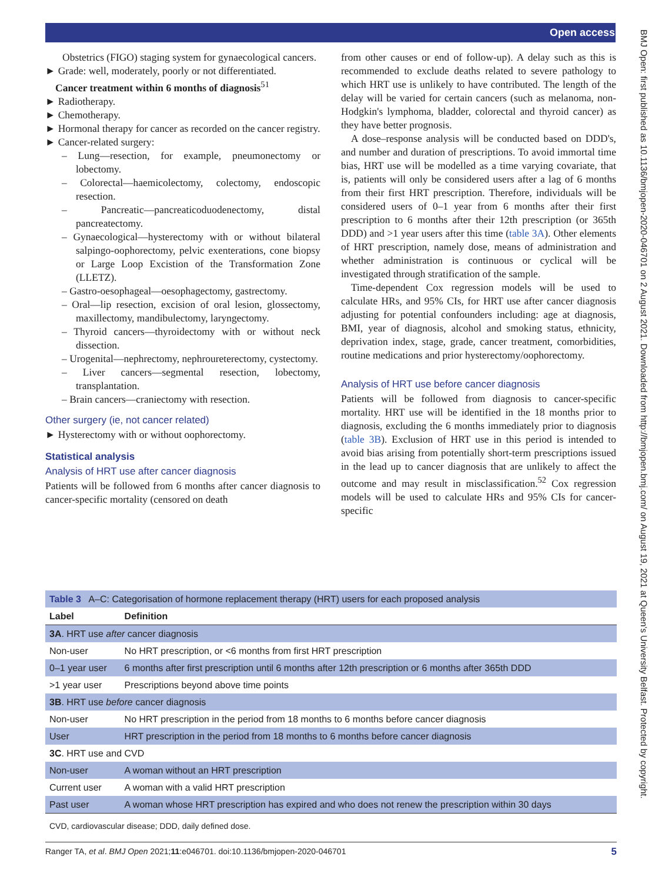Open access
BMJ Open: first published as 10.1136/bmjopen-2020-046701 on 2 August 2021. Downloaded from http://bmjopen.bmj.com/ on August 19, 2021 at Queen's University Belfast. Protected by copyright.
Obstetrics (FIGO) staging system for gynaecological cancers.
► Grade: well, moderately, poorly or not differentiated.
Cancer treatment within 6 months of diagnosis<sup>51</sup>
► Radiotherapy.
► Chemotherapy.
► Hormonal therapy for cancer as recorded on the cancer registry.
► Cancer-related surgery:
– Lung—resection, for example, pneumonectomy or lobectomy.
– Colorectal—haemicolectomy, colectomy, endoscopic resection.
– Pancreatic—pancreaticoduodenectomy, distal pancreatectomy.
– Gynaecological—hysterectomy with or without bilateral salpingo-oophorectomy, pelvic exenterations, cone biopsy or Large Loop Excistion of the Transformation Zone (LLETZ).
– Gastro-oesophageal—oesophagectomy, gastrectomy.
– Oral—lip resection, excision of oral lesion, glossectomy, maxillectomy, mandibulectomy, laryngectomy.
– Thyroid cancers—thyroidectomy with or without neck dissection.
– Urogenital—nephrectomy, nephroureterectomy, cystectomy.
– Liver cancers—segmental resection, lobectomy, transplantation.
– Brain cancers—craniectomy with resection.
Other surgery (ie, not cancer related)
► Hysterectomy with or without oophorectomy.
Statistical analysis
Analysis of HRT use after cancer diagnosis
Patients will be followed from 6 months after cancer diagnosis to cancer-specific mortality (censored on death
from other causes or end of follow-up). A delay such as this is recommended to exclude deaths related to severe pathology to which HRT use is unlikely to have contributed. The length of the delay will be varied for certain cancers (such as melanoma, non-Hodgkin's lymphoma, bladder, colorectal and thyroid cancer) as they have better prognosis.
A dose–response analysis will be conducted based on DDD's, and number and duration of prescriptions. To avoid immortal time bias, HRT use will be modelled as a time varying covariate, that is, patients will only be considered users after a lag of 6 months from their first HRT prescription. Therefore, individuals will be considered users of 0–1 year from 6 months after their first prescription to 6 months after their 12th prescription (or 365th DDD) and >1 year users after this time (table 3A). Other elements of HRT prescription, namely dose, means of administration and whether administration is continuous or cyclical will be investigated through stratification of the sample.
Time-dependent Cox regression models will be used to calculate HRs, and 95% CIs, for HRT use after cancer diagnosis adjusting for potential confounders including: age at diagnosis, BMI, year of diagnosis, alcohol and smoking status, ethnicity, deprivation index, stage, grade, cancer treatment, comorbidities, routine medications and prior hysterectomy/oophorectomy.
Analysis of HRT use before cancer diagnosis
Patients will be followed from diagnosis to cancer-specific mortality. HRT use will be identified in the 18 months prior to diagnosis, excluding the 6 months immediately prior to diagnosis (table 3B). Exclusion of HRT use in this period is intended to avoid bias arising from potentially short-term prescriptions issued in the lead up to cancer diagnosis that are unlikely to affect the outcome and may result in misclassification.<sup>52</sup> Cox regression models will be used to calculate HRs and 95% CIs for cancer-specific
| Table 3 A–C: Categorisation of hormone replacement therapy (HRT) users for each proposed analysis | |
| Label | Definition |
| 3A . HRT use after cancer diagnosis | |
| Non-user | No HRT prescription, or <6 months from first HRT prescription |
| 0–1 year user | 6 months after first prescription until 6 months after 12th prescription or 6 months after 365th DDD |
| >1 year user | Prescriptions beyond above time points |
| 3B . HRT use before cancer diagnosis | |
| Non-user | No HRT prescription in the period from 18 months to 6 months before cancer diagnosis |
| User | HRT prescription in the period from 18 months to 6 months before cancer diagnosis |
| 3C . HRT use and CVD | |
| Non-user | A woman without an HRT prescription |
| Current user | A woman with a valid HRT prescription |
| Past user | A woman whose HRT prescription has expired and who does not renew the prescription within 30 days |
| CVD, cardiovascular disease; DDD, daily defined dose. | |
Ranger TA, et al. BMJ Open 2021;11:e046701. doi:10.1136/bmjopen-2020-046701 5